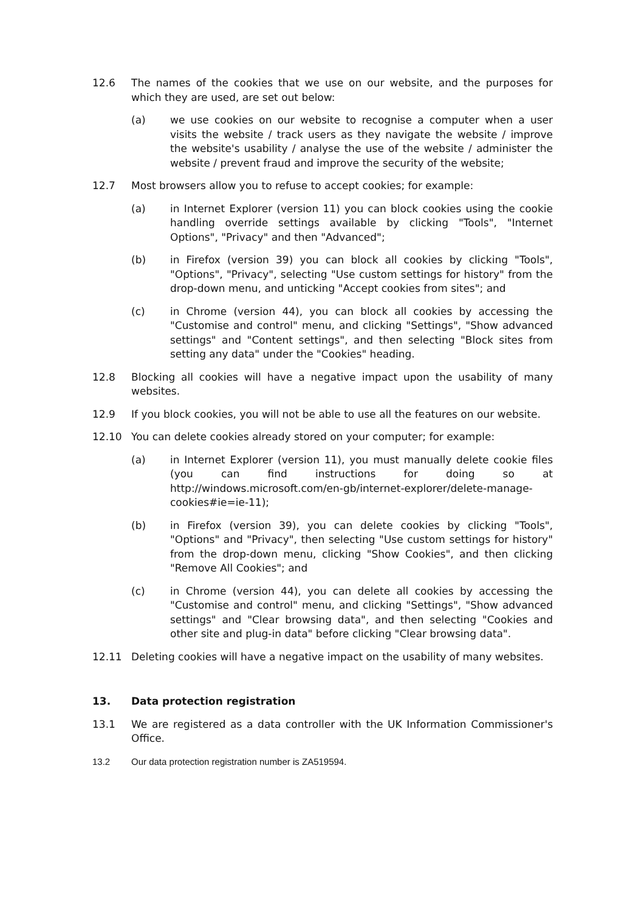12.6 The names of the cookies that we use on our website, and the purposes for which they are used, are set out below:
(a) we use cookies on our website to recognise a computer when a user visits the website / track users as they navigate the website / improve the website's usability / analyse the use of the website / administer the website / prevent fraud and improve the security of the website;
12.7 Most browsers allow you to refuse to accept cookies; for example:
(a) in Internet Explorer (version 11) you can block cookies using the cookie handling override settings available by clicking "Tools", "Internet Options", "Privacy" and then "Advanced";
(b) in Firefox (version 39) you can block all cookies by clicking "Tools", "Options", "Privacy", selecting "Use custom settings for history" from the drop-down menu, and unticking "Accept cookies from sites"; and
(c) in Chrome (version 44), you can block all cookies by accessing the "Customise and control" menu, and clicking "Settings", "Show advanced settings" and "Content settings", and then selecting "Block sites from setting any data" under the "Cookies" heading.
12.8 Blocking all cookies will have a negative impact upon the usability of many websites.
12.9 If you block cookies, you will not be able to use all the features on our website.
12.10 You can delete cookies already stored on your computer; for example:
(a) in Internet Explorer (version 11), you must manually delete cookie files (you can find instructions for doing so at http://windows.microsoft.com/en-gb/internet-explorer/delete-manage-cookies#ie=ie-11);
(b) in Firefox (version 39), you can delete cookies by clicking "Tools", "Options" and "Privacy", then selecting "Use custom settings for history" from the drop-down menu, clicking "Show Cookies", and then clicking "Remove All Cookies"; and
(c) in Chrome (version 44), you can delete all cookies by accessing the "Customise and control" menu, and clicking "Settings", "Show advanced settings" and "Clear browsing data", and then selecting "Cookies and other site and plug-in data" before clicking "Clear browsing data".
12.11 Deleting cookies will have a negative impact on the usability of many websites.
13. Data protection registration
13.1 We are registered as a data controller with the UK Information Commissioner's Office.
13.2 Our data protection registration number is ZA519594.